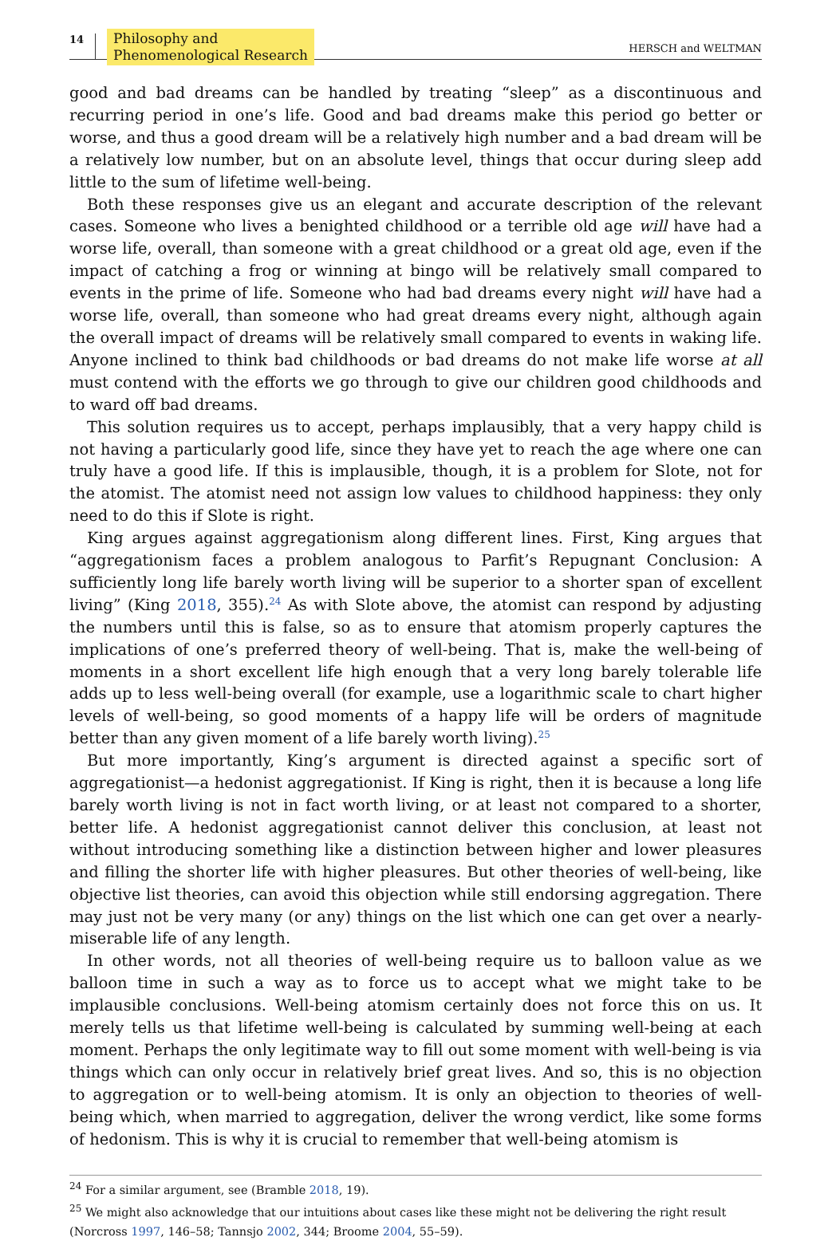14 Philosophy and
Phenomenological Research HERSCH and WELTMAN
good and bad dreams can be handled by treating “sleep” as a discontinuous and recurring period in one’s life. Good and bad dreams make this period go better or worse, and thus a good dream will be a relatively high number and a bad dream will be a relatively low number, but on an absolute level, things that occur during sleep add little to the sum of lifetime well-being.
Both these responses give us an elegant and accurate description of the relevant cases. Someone who lives a benighted childhood or a terrible old age will have had a worse life, overall, than someone with a great childhood or a great old age, even if the impact of catching a frog or winning at bingo will be relatively small compared to events in the prime of life. Someone who had bad dreams every night will have had a worse life, overall, than someone who had great dreams every night, although again the overall impact of dreams will be relatively small compared to events in waking life. Anyone inclined to think bad childhoods or bad dreams do not make life worse at all must contend with the efforts we go through to give our children good childhoods and to ward off bad dreams.
This solution requires us to accept, perhaps implausibly, that a very happy child is not having a particularly good life, since they have yet to reach the age where one can truly have a good life. If this is implausible, though, it is a problem for Slote, not for the atomist. The atomist need not assign low values to childhood happiness: they only need to do this if Slote is right.
King argues against aggregationism along different lines. First, King argues that “aggregationism faces a problem analogous to Parfit’s Repugnant Conclusion: A sufficiently long life barely worth living will be superior to a shorter span of excellent living” (King 2018, 355).<sup>24</sup> As with Slote above, the atomist can respond by adjusting the numbers until this is false, so as to ensure that atomism properly captures the implications of one’s preferred theory of well-being. That is, make the well-being of moments in a short excellent life high enough that a very long barely tolerable life adds up to less well-being overall (for example, use a logarithmic scale to chart higher levels of well-being, so good moments of a happy life will be orders of magnitude better than any given moment of a life barely worth living).<sup>25</sup>
But more importantly, King’s argument is directed against a specific sort of aggregationist—a hedonist aggregationist. If King is right, then it is because a long life barely worth living is not in fact worth living, or at least not compared to a shorter, better life. A hedonist aggregationist cannot deliver this conclusion, at least not without introducing something like a distinction between higher and lower pleasures and filling the shorter life with higher pleasures. But other theories of well-being, like objective list theories, can avoid this objection while still endorsing aggregation. There may just not be very many (or any) things on the list which one can get over a nearly-miserable life of any length.
In other words, not all theories of well-being require us to balloon value as we balloon time in such a way as to force us to accept what we might take to be implausible conclusions. Well-being atomism certainly does not force this on us. It merely tells us that lifetime well-being is calculated by summing well-being at each moment. Perhaps the only legitimate way to fill out some moment with well-being is via things which can only occur in relatively brief great lives. And so, this is no objection to aggregation or to well-being atomism. It is only an objection to theories of well-being which, when married to aggregation, deliver the wrong verdict, like some forms of hedonism. This is why it is crucial to remember that well-being atomism is
<sup>24</sup> For a similar argument, see (Bramble 2018, 19).
<sup>25</sup> We might also acknowledge that our intuitions about cases like these might not be delivering the right result (Norcross 1997, 146–58; Tannsjo 2002, 344; Broome 2004, 55–59).